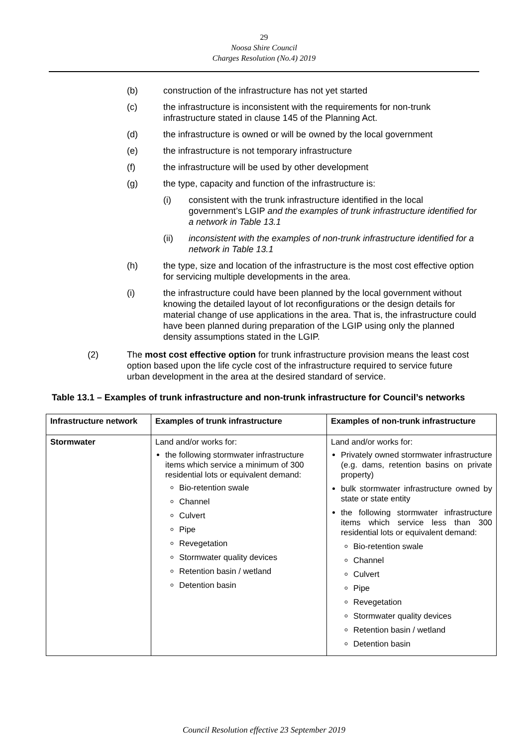29
Noosa Shire Council
Charges Resolution (No.4) 2019
(b) construction of the infrastructure has not yet started
(c) the infrastructure is inconsistent with the requirements for non-trunk infrastructure stated in clause 145 of the Planning Act.
(d) the infrastructure is owned or will be owned by the local government
(e) the infrastructure is not temporary infrastructure
(f) the infrastructure will be used by other development
(g) the type, capacity and function of the infrastructure is:
(i) consistent with the trunk infrastructure identified in the local government’s LGIP and the examples of trunk infrastructure identified for a network in Table 13.1
(ii) inconsistent with the examples of non-trunk infrastructure identified for a network in Table 13.1
(h) the type, size and location of the infrastructure is the most cost effective option for servicing multiple developments in the area.
(i) the infrastructure could have been planned by the local government without knowing the detailed layout of lot reconfigurations or the design details for material change of use applications in the area. That is, the infrastructure could have been planned during preparation of the LGIP using only the planned density assumptions stated in the LGIP.
(2) The most cost effective option for trunk infrastructure provision means the least cost option based upon the life cycle cost of the infrastructure required to service future urban development in the area at the desired standard of service.
Table 13.1 – Examples of trunk infrastructure and non-trunk infrastructure for Council’s networks
| Infrastructure network | Examples of trunk infrastructure | Examples of non-trunk infrastructure |
| --- | --- | --- |
| Stormwater | Land and/or works for: the following stormwater infrastructure items which service a minimum of 300 residential lots or equivalent demand: Bio-retention swale Channel Culvert Pipe Revegetation Stormwater quality devices Retention basin / wetland Detention basin | Land and/or works for: Privately owned stormwater infrastructure (e.g. dams, retention basins on private property) bulk stormwater infrastructure owned by state or state entity the following stormwater infrastructure items which service less than 300 residential lots or equivalent demand: Bio-retention swale Channel Culvert Pipe Revegetation Stormwater quality devices Retention basin / wetland Detention basin |
Council Resolution effective 23 September 2019